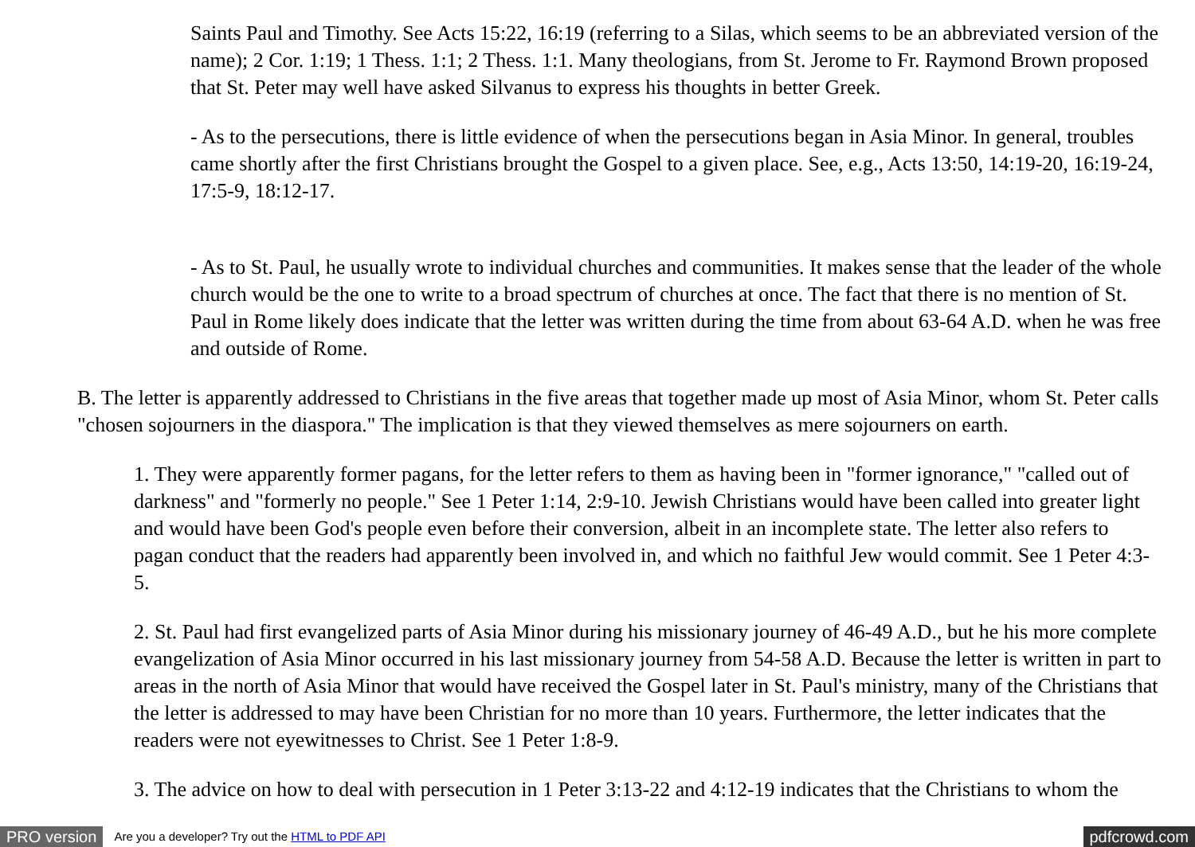Saints Paul and Timothy. See Acts 15:22, 16:19 (referring to a Silas, which seems to be an abbreviated version of the name); 2 Cor. 1:19; 1 Thess. 1:1; 2 Thess. 1:1. Many theologians, from St. Jerome to Fr. Raymond Brown proposed that St. Peter may well have asked Silvanus to express his thoughts in better Greek.
- As to the persecutions, there is little evidence of when the persecutions began in Asia Minor. In general, troubles came shortly after the first Christians brought the Gospel to a given place. See, e.g., Acts 13:50, 14:19-20, 16:19-24, 17:5-9, 18:12-17.
- As to St. Paul, he usually wrote to individual churches and communities. It makes sense that the leader of the whole church would be the one to write to a broad spectrum of churches at once. The fact that there is no mention of St. Paul in Rome likely does indicate that the letter was written during the time from about 63-64 A.D. when he was free and outside of Rome.
B. The letter is apparently addressed to Christians in the five areas that together made up most of Asia Minor, whom St. Peter calls "chosen sojourners in the diaspora." The implication is that they viewed themselves as mere sojourners on earth.
1. They were apparently former pagans, for the letter refers to them as having been in "former ignorance," "called out of darkness" and "formerly no people." See 1 Peter 1:14, 2:9-10. Jewish Christians would have been called into greater light and would have been God's people even before their conversion, albeit in an incomplete state. The letter also refers to pagan conduct that the readers had apparently been involved in, and which no faithful Jew would commit. See 1 Peter 4:3-5.
2. St. Paul had first evangelized parts of Asia Minor during his missionary journey of 46-49 A.D., but he his more complete evangelization of Asia Minor occurred in his last missionary journey from 54-58 A.D. Because the letter is written in part to areas in the north of Asia Minor that would have received the Gospel later in St. Paul's ministry, many of the Christians that the letter is addressed to may have been Christian for no more than 10 years. Furthermore, the letter indicates that the readers were not eyewitnesses to Christ. See 1 Peter 1:8-9.
3. The advice on how to deal with persecution in 1 Peter 3:13-22 and 4:12-19 indicates that the Christians to whom the
PRO version Are you a developer? Try out the HTML to PDF API pdfcrowd.com